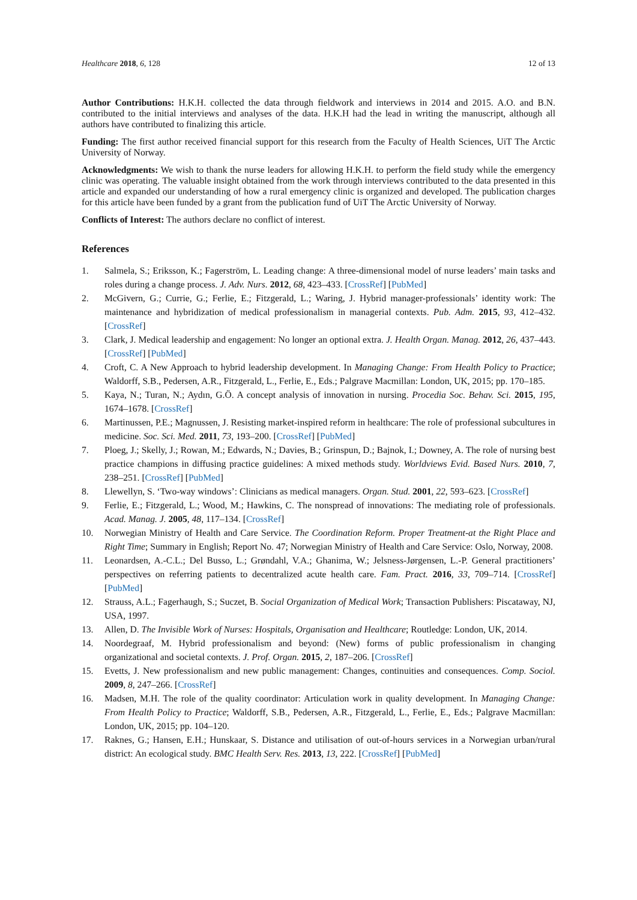Healthcare 2018, 6, 128 12 of 13
Author Contributions: H.K.H. collected the data through fieldwork and interviews in 2014 and 2015. A.O. and B.N. contributed to the initial interviews and analyses of the data. H.K.H had the lead in writing the manuscript, although all authors have contributed to finalizing this article.
Funding: The first author received financial support for this research from the Faculty of Health Sciences, UiT The Arctic University of Norway.
Acknowledgments: We wish to thank the nurse leaders for allowing H.K.H. to perform the field study while the emergency clinic was operating. The valuable insight obtained from the work through interviews contributed to the data presented in this article and expanded our understanding of how a rural emergency clinic is organized and developed. The publication charges for this article have been funded by a grant from the publication fund of UiT The Arctic University of Norway.
Conflicts of Interest: The authors declare no conflict of interest.
References
1. Salmela, S.; Eriksson, K.; Fagerström, L. Leading change: A three-dimensional model of nurse leaders’ main tasks and roles during a change process. J. Adv. Nurs. 2012, 68, 423–433. [CrossRef] [PubMed]
2. McGivern, G.; Currie, G.; Ferlie, E.; Fitzgerald, L.; Waring, J. Hybrid manager-professionals’ identity work: The maintenance and hybridization of medical professionalism in managerial contexts. Pub. Adm. 2015, 93, 412–432. [CrossRef]
3. Clark, J. Medical leadership and engagement: No longer an optional extra. J. Health Organ. Manag. 2012, 26, 437–443. [CrossRef] [PubMed]
4. Croft, C. A New Approach to hybrid leadership development. In Managing Change: From Health Policy to Practice; Waldorff, S.B., Pedersen, A.R., Fitzgerald, L., Ferlie, E., Eds.; Palgrave Macmillan: London, UK, 2015; pp. 170–185.
5. Kaya, N.; Turan, N.; Aydın, G.Ö. A concept analysis of innovation in nursing. Procedia Soc. Behav. Sci. 2015, 195, 1674–1678. [CrossRef]
6. Martinussen, P.E.; Magnussen, J. Resisting market-inspired reform in healthcare: The role of professional subcultures in medicine. Soc. Sci. Med. 2011, 73, 193–200. [CrossRef] [PubMed]
7. Ploeg, J.; Skelly, J.; Rowan, M.; Edwards, N.; Davies, B.; Grinspun, D.; Bajnok, I.; Downey, A. The role of nursing best practice champions in diffusing practice guidelines: A mixed methods study. Worldviews Evid. Based Nurs. 2010, 7, 238–251. [CrossRef] [PubMed]
8. Llewellyn, S. ‘Two-way windows’: Clinicians as medical managers. Organ. Stud. 2001, 22, 593–623. [CrossRef]
9. Ferlie, E.; Fitzgerald, L.; Wood, M.; Hawkins, C. The nonspread of innovations: The mediating role of professionals. Acad. Manag. J. 2005, 48, 117–134. [CrossRef]
10. Norwegian Ministry of Health and Care Service. The Coordination Reform. Proper Treatment-at the Right Place and Right Time; Summary in English; Report No. 47; Norwegian Ministry of Health and Care Service: Oslo, Norway, 2008.
11. Leonardsen, A.-C.L.; Del Busso, L.; Grøndahl, V.A.; Ghanima, W.; Jelsness-Jørgensen, L.-P. General practitioners’ perspectives on referring patients to decentralized acute health care. Fam. Pract. 2016, 33, 709–714. [CrossRef] [PubMed]
12. Strauss, A.L.; Fagerhaugh, S.; Suczet, B. Social Organization of Medical Work; Transaction Publishers: Piscataway, NJ, USA, 1997.
13. Allen, D. The Invisible Work of Nurses: Hospitals, Organisation and Healthcare; Routledge: London, UK, 2014.
14. Noordegraaf, M. Hybrid professionalism and beyond: (New) forms of public professionalism in changing organizational and societal contexts. J. Prof. Organ. 2015, 2, 187–206. [CrossRef]
15. Evetts, J. New professionalism and new public management: Changes, continuities and consequences. Comp. Sociol. 2009, 8, 247–266. [CrossRef]
16. Madsen, M.H. The role of the quality coordinator: Articulation work in quality development. In Managing Change: From Health Policy to Practice; Waldorff, S.B., Pedersen, A.R., Fitzgerald, L., Ferlie, E., Eds.; Palgrave Macmillan: London, UK, 2015; pp. 104–120.
17. Raknes, G.; Hansen, E.H.; Hunskaar, S. Distance and utilisation of out-of-hours services in a Norwegian urban/rural district: An ecological study. BMC Health Serv. Res. 2013, 13, 222. [CrossRef] [PubMed]